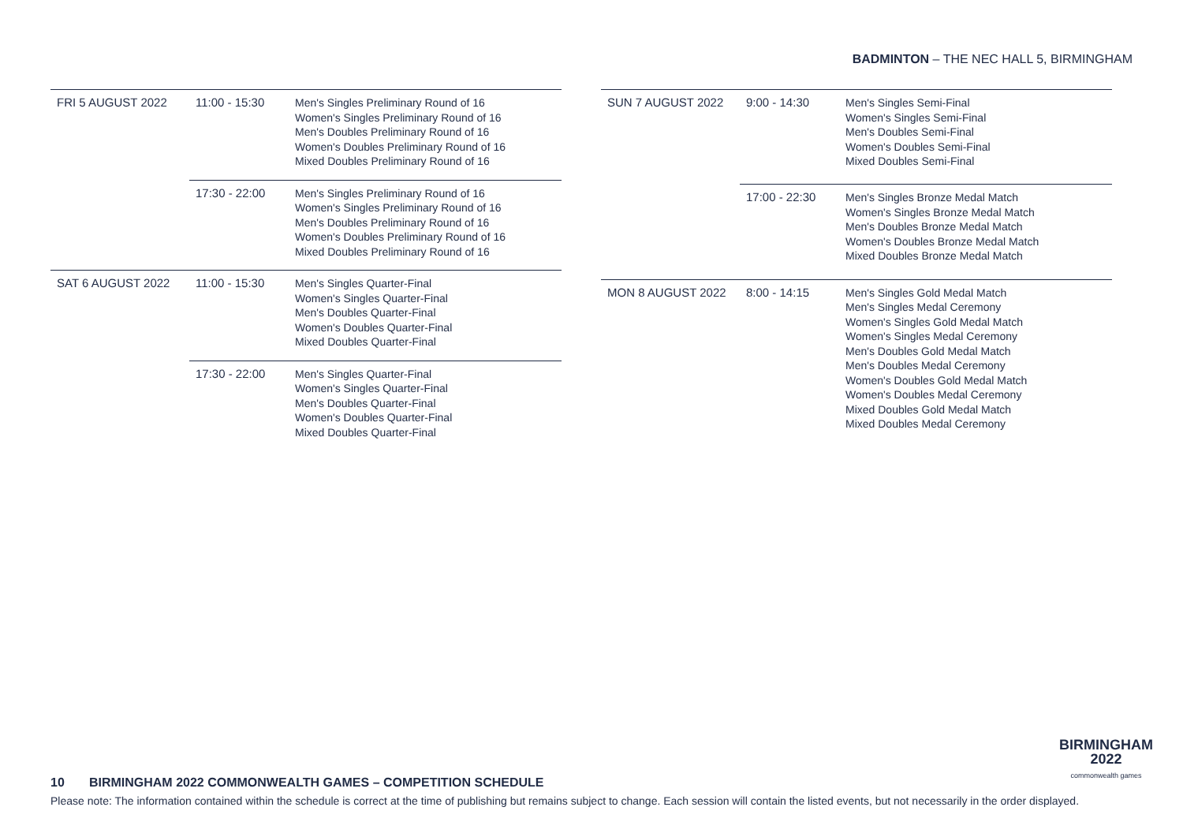BADMINTON – THE NEC HALL 5, BIRMINGHAM
| FRI 5 AUGUST 2022 | 11:00 - 15:30 | Men's Singles Preliminary Round of 16 Women's Singles Preliminary Round of 16 Men's Doubles Preliminary Round of 16 Women's Doubles Preliminary Round of 16 Mixed Doubles Preliminary Round of 16 |
| | 17:30 - 22:00 | Men's Singles Preliminary Round of 16 Women's Singles Preliminary Round of 16 Men's Doubles Preliminary Round of 16 Women's Doubles Preliminary Round of 16 Mixed Doubles Preliminary Round of 16 |
| SAT 6 AUGUST 2022 | 11:00 - 15:30 | Men's Singles Quarter-Final Women's Singles Quarter-Final Men's Doubles Quarter-Final Women's Doubles Quarter-Final Mixed Doubles Quarter-Final |
| | 17:30 - 22:00 | Men's Singles Quarter-Final Women's Singles Quarter-Final Men's Doubles Quarter-Final Women's Doubles Quarter-Final Mixed Doubles Quarter-Final |
| SUN 7 AUGUST 2022 | 9:00 - 14:30 | Men's Singles Semi-Final Women's Singles Semi-Final Men's Doubles Semi-Final Women's Doubles Semi-Final Mixed Doubles Semi-Final |
| | 17:00 - 22:30 | Men's Singles Bronze Medal Match Women's Singles Bronze Medal Match Men's Doubles Bronze Medal Match Women's Doubles Bronze Medal Match Mixed Doubles Bronze Medal Match |
| MON 8 AUGUST 2022 | 8:00 - 14:15 | Men's Singles Gold Medal Match Men's Singles Medal Ceremony Women's Singles Gold Medal Match Women's Singles Medal Ceremony Men's Doubles Gold Medal Match Men's Doubles Medal Ceremony Women's Doubles Gold Medal Match Women's Doubles Medal Ceremony Mixed Doubles Gold Medal Match Mixed Doubles Medal Ceremony |
BIRMINGHAM
2022
commonwealth games
10 BIRMINGHAM 2022 COMMONWEALTH GAMES – COMPETITION SCHEDULE
Please note: The information contained within the schedule is correct at the time of publishing but remains subject to change. Each session will contain the listed events, but not necessarily in the order displayed.